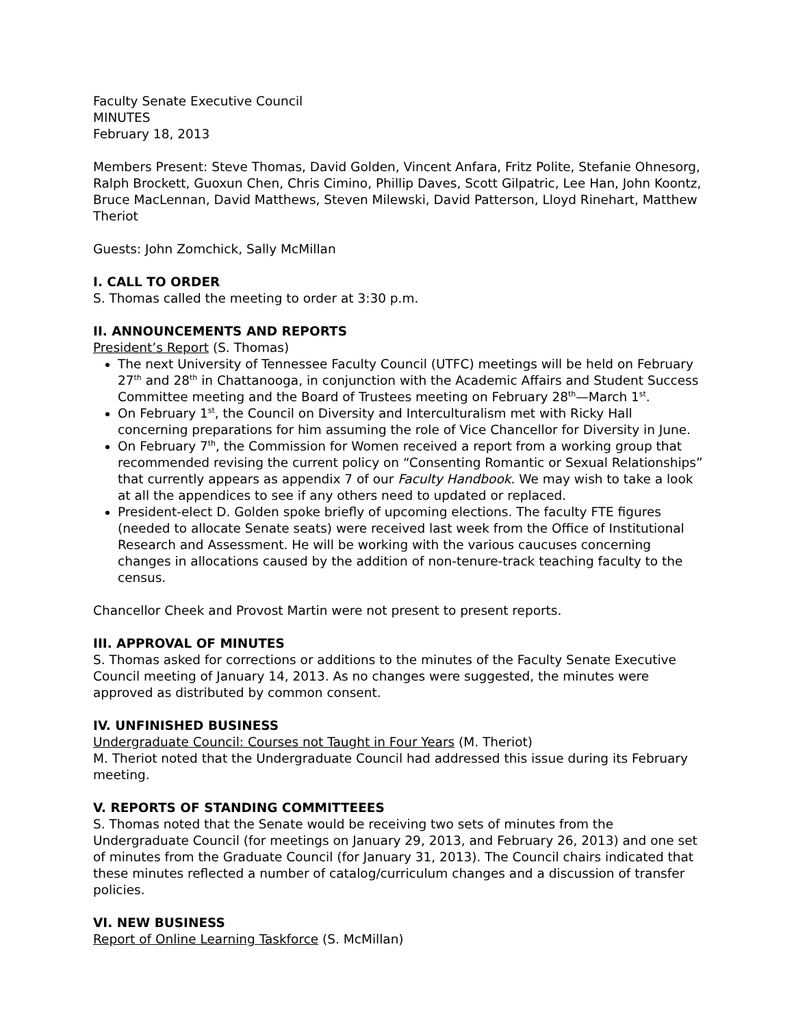Faculty Senate Executive Council
MINUTES
February 18, 2013
Members Present: Steve Thomas, David Golden, Vincent Anfara, Fritz Polite, Stefanie Ohnesorg, Ralph Brockett, Guoxun Chen, Chris Cimino, Phillip Daves, Scott Gilpatric, Lee Han, John Koontz, Bruce MacLennan, David Matthews, Steven Milewski, David Patterson, Lloyd Rinehart, Matthew Theriot
Guests: John Zomchick, Sally McMillan
I. CALL TO ORDER
S. Thomas called the meeting to order at 3:30 p.m.
II. ANNOUNCEMENTS AND REPORTS
President’s Report (S. Thomas)
The next University of Tennessee Faculty Council (UTFC) meetings will be held on February 27<sup>th</sup> and 28<sup>th</sup> in Chattanooga, in conjunction with the Academic Affairs and Student Success Committee meeting and the Board of Trustees meeting on February 28<sup>th</sup>—March 1<sup>st</sup>.
On February 1<sup>st</sup>, the Council on Diversity and Interculturalism met with Ricky Hall concerning preparations for him assuming the role of Vice Chancellor for Diversity in June.
On February 7<sup>th</sup>, the Commission for Women received a report from a working group that recommended revising the current policy on “Consenting Romantic or Sexual Relationships” that currently appears as appendix 7 of our Faculty Handbook. We may wish to take a look at all the appendices to see if any others need to updated or replaced.
President-elect D. Golden spoke briefly of upcoming elections. The faculty FTE figures (needed to allocate Senate seats) were received last week from the Office of Institutional Research and Assessment. He will be working with the various caucuses concerning changes in allocations caused by the addition of non-tenure-track teaching faculty to the census.
Chancellor Cheek and Provost Martin were not present to present reports.
III. APPROVAL OF MINUTES
S. Thomas asked for corrections or additions to the minutes of the Faculty Senate Executive Council meeting of January 14, 2013. As no changes were suggested, the minutes were approved as distributed by common consent.
IV. UNFINISHED BUSINESS
Undergraduate Council: Courses not Taught in Four Years (M. Theriot)
M. Theriot noted that the Undergraduate Council had addressed this issue during its February meeting.
V. REPORTS OF STANDING COMMITTEEES
S. Thomas noted that the Senate would be receiving two sets of minutes from the Undergraduate Council (for meetings on January 29, 2013, and February 26, 2013) and one set of minutes from the Graduate Council (for January 31, 2013). The Council chairs indicated that these minutes reflected a number of catalog/curriculum changes and a discussion of transfer policies.
VI. NEW BUSINESS
Report of Online Learning Taskforce (S. McMillan)